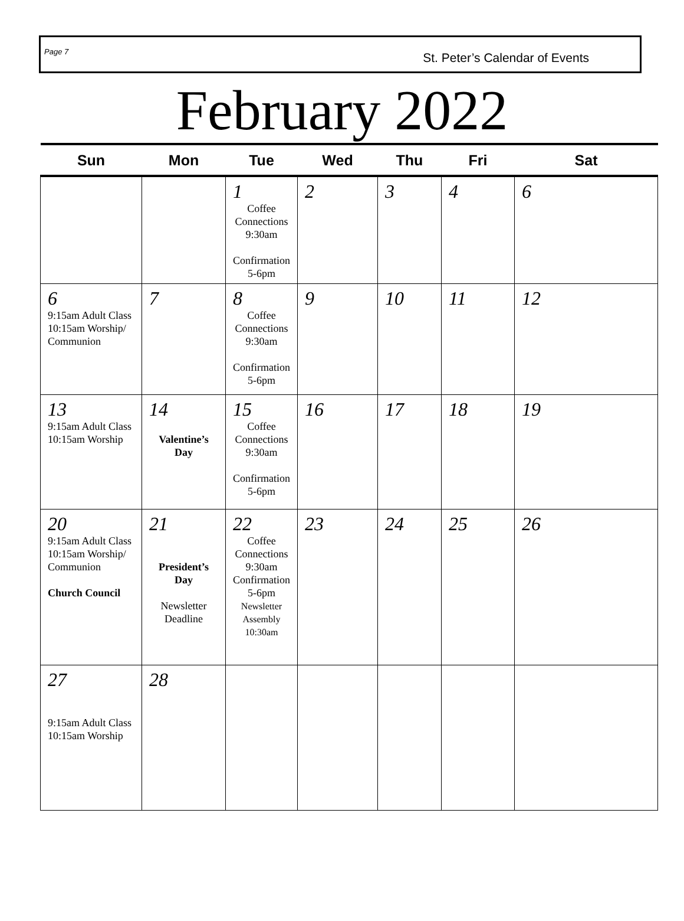Page 7 St. Peter’s Calendar of Events
February 2022
| Sun | Mon | Tue | Wed | Thu | Fri | Sat |
| --- | --- | --- | --- | --- | --- | --- |
| | | 1 Coffee Connections 9:30am Confirmation 5-6pm | 2 | 3 | 4 | 6 |
| 6 9:15am Adult Class 10:15am Worship/ Communion | 7 | 8 Coffee Connections 9:30am Confirmation 5-6pm | 9 | 10 | 11 | 12 |
| 13 9:15am Adult Class 10:15am Worship | 14 Valentine’s Day | 15 Coffee Connections 9:30am Confirmation 5-6pm | 16 | 17 | 18 | 19 |
| 20 9:15am Adult Class 10:15am Worship/ Communion Church Council | 21 President’s Day Newsletter Deadline | 22 Coffee Connections 9:30am Confirmation 5-6pm Newsletter Assembly 10:30am | 23 | 24 | 25 | 26 |
| 27 9:15am Adult Class 10:15am Worship | 28 | | | | | |